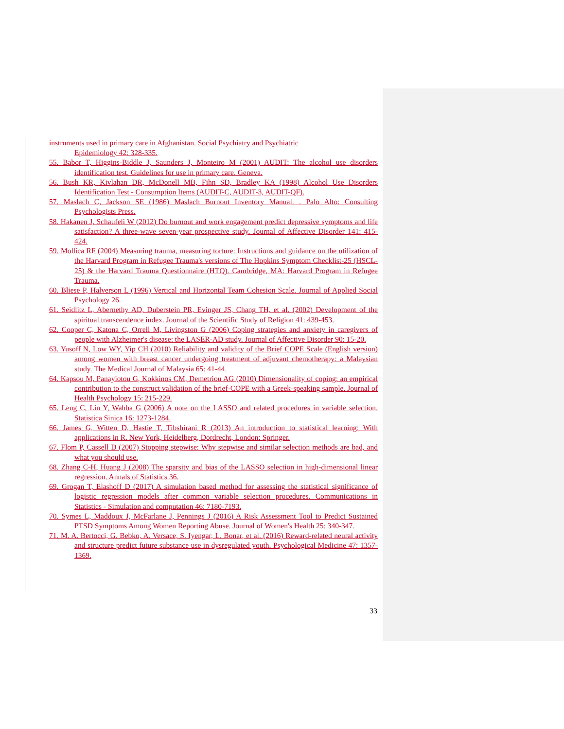instruments used in primary care in Afghanistan. Social Psychiatry and Psychiatric
Epidemiology 42: 328-335.
55. Babor T, Higgins-Biddle J, Saunders J, Monteiro M (2001) AUDIT: The alcohol use disorders identification test. Guidelines for use in primary care. Geneva.
56. Bush KR, Kivlahan DR, McDonell MB, Fihn SD, Bradley KA (1998) Alcohol Use Disorders Identification Test - Consumption Items (AUDIT-C, AUDIT-3, AUDIT-QF).
57. Maslach C, Jackson SE (1986) Maslach Burnout Inventory Manual. . Palo Alto: Consulting Psychologists Press.
58. Hakanen J, Schaufeli W (2012) Do burnout and work engagement predict depressive symptoms and life satisfaction? A three-wave seven-year prospective study. Journal of Affective Disorder 141: 415-424.
59. Mollica RF (2004) Measuring trauma, measuring torture: Instructions and guidance on the utilization of the Harvard Program in Refugee Trauma's versions of The Hopkins Symptom Checklist-25 (HSCL-25) & the Harvard Trauma Questionnaire (HTQ). Cambridge, MA: Harvard Program in Refugee Trauma.
60. Bliese P, Halverson L (1996) Vertical and Horizontal Team Cohesion Scale. Journal of Applied Social Psychology 26.
61. Seidlitz L, Abernethy AD, Duberstein PR, Evinger JS, Chang TH, et al. (2002) Development of the spiritual transcendence index. Journal of the Scientific Study of Religion 41: 439-453.
62. Cooper C, Katona C, Orrell M, Livingston G (2006) Coping strategies and anxiety in caregivers of people with Alzheimer's disease: the LASER-AD study. Journal of Affective Disorder 90: 15-20.
63. Yusoff N, Low WY, Yip CH (2010) Reliability and validity of the Brief COPE Scale (English version) among women with breast cancer undergoing treatment of adjuvant chemotherapy: a Malaysian study. The Medical Journal of Malaysia 65: 41-44.
64. Kapsou M, Panayiotou G, Kokkinos CM, Demetriou AG (2010) Dimensionality of coping: an empirical contribution to the construct validation of the brief-COPE with a Greek-speaking sample. Journal of Health Psychology 15: 215-229.
65. Leng C, Lin Y, Wahba G (2006) A note on the LASSO and related procedures in variable selection. Statistica Sinica 16: 1273-1284.
66. James G, Witten D, Hastie T, Tibshirani R (2013) An introduction to statistical learning: With applications in R. New York, Heidelberg, Dordrecht, London: Springer.
67. Flom P, Cassell D (2007) Stopping stepwise: Why stepwise and similar selection methods are bad, and what you should use.
68. Zhang C-H, Huang J (2008) The sparsity and bias of the LASSO selection in high-dimensional linear regression. Annals of Statistics 36.
69. Grogan T, Elashoff D (2017) A simulation based method for assessing the statistical significance of logistic regression models after common variable selection procedures. Communications in Statistics - Simulation and computation 46: 7180-7193.
70. Symes L, Maddoux J, McFarlane J, Pennings J (2016) A Risk Assessment Tool to Predict Sustained PTSD Symptoms Among Women Reporting Abuse. Journal of Women's Health 25: 340-347.
71. M. A. Bertocci, G. Bebko, A. Versace, S. Iyengar, L. Bonar, et al. (2016) Reward-related neural activity and structure predict future substance use in dysregulated youth. Psychological Medicine 47: 1357-1369.
33